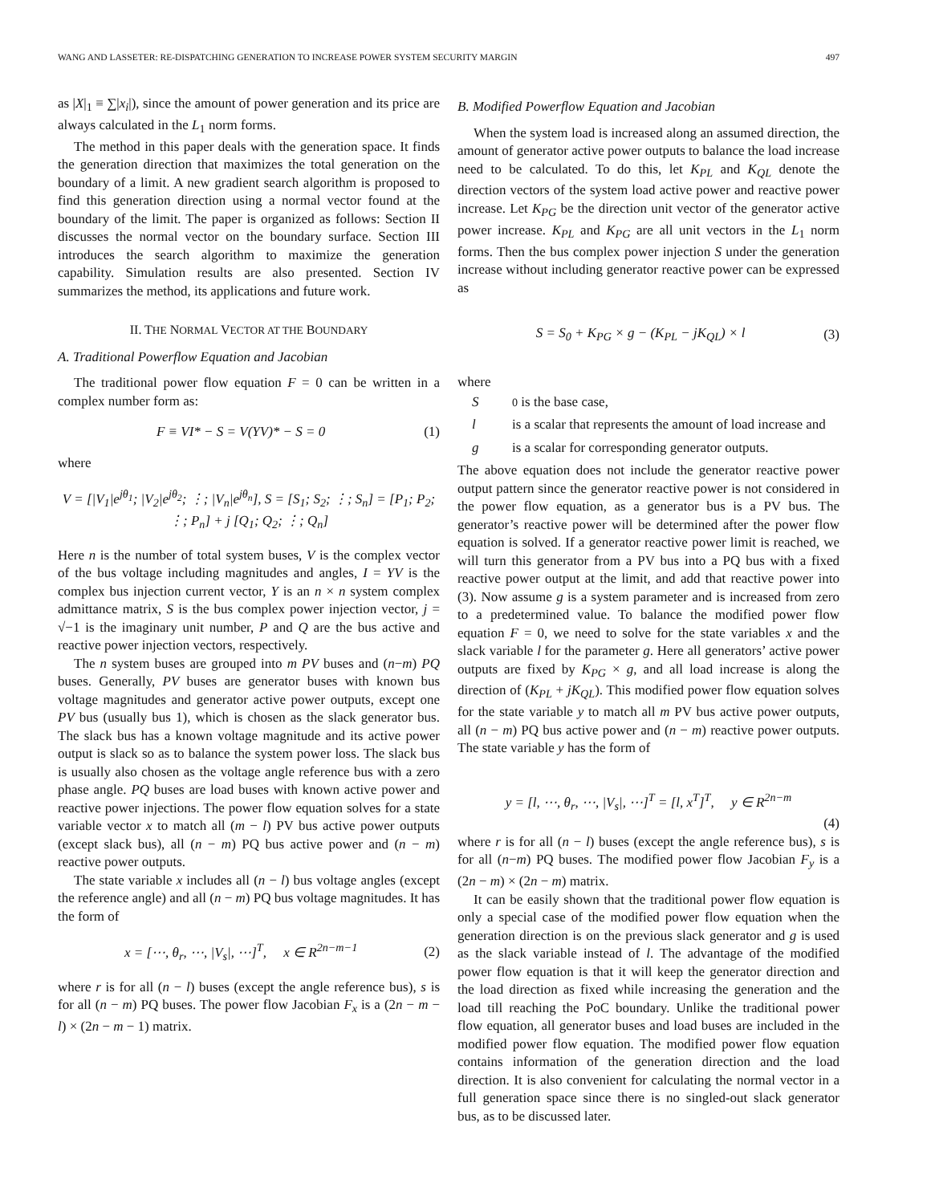WANG AND LASSETER: RE-DISPATCHING GENERATION TO INCREASE POWER SYSTEM SECURITY MARGIN 497
as |X|<sub>1</sub> ≡ ∑|x<sub>i</sub>|), since the amount of power generation and its price are always calculated in the L<sub>1</sub> norm forms.
The method in this paper deals with the generation space. It finds the generation direction that maximizes the total generation on the boundary of a limit. A new gradient search algorithm is proposed to find this generation direction using a normal vector found at the boundary of the limit. The paper is organized as follows: Section II discusses the normal vector on the boundary surface. Section III introduces the search algorithm to maximize the generation capability. Simulation results are also presented. Section IV summarizes the method, its applications and future work.
II. THE NORMAL VECTOR AT THE BOUNDARY
A. Traditional Powerflow Equation and Jacobian
The traditional power flow equation F = 0 can be written in a complex number form as:
F ≡ VI* − S = V(YV)* − S = 0 (1)
where
V = [|V<sub>1</sub>|e<sup>jθ<sub>1</sub></sup>; |V<sub>2</sub>|e<sup>jθ<sub>2</sub></sup>; ⋮; |V<sub>n</sub>|e<sup>jθ<sub>n</sub></sup>], S = [S<sub>1</sub>; S<sub>2</sub>; ⋮; S<sub>n</sub>] = [P<sub>1</sub>; P<sub>2</sub>; ⋮; P<sub>n</sub>] + j [Q<sub>1</sub>; Q<sub>2</sub>; ⋮; Q<sub>n</sub>]
Here n is the number of total system buses, V is the complex vector of the bus voltage including magnitudes and angles, I = YV is the complex bus injection current vector, Y is an n × n system complex admittance matrix, S is the bus complex power injection vector, j = √−1 is the imaginary unit number, P and Q are the bus active and reactive power injection vectors, respectively.
The n system buses are grouped into m PV buses and (n−m) PQ buses. Generally, PV buses are generator buses with known bus voltage magnitudes and generator active power outputs, except one PV bus (usually bus 1), which is chosen as the slack generator bus. The slack bus has a known voltage magnitude and its active power output is slack so as to balance the system power loss. The slack bus is usually also chosen as the voltage angle reference bus with a zero phase angle. PQ buses are load buses with known active power and reactive power injections. The power flow equation solves for a state variable vector x to match all (m − l) PV bus active power outputs (except slack bus), all (n − m) PQ bus active power and (n − m) reactive power outputs.
The state variable x includes all (n − l) bus voltage angles (except the reference angle) and all (n − m) PQ bus voltage magnitudes. It has the form of
x = [⋯, θ<sub>r</sub>, ⋯, |V<sub>s</sub>|, ⋯]<sup>T</sup>, x ∈ R<sup>2n−m−1</sup> (2)
where r is for all (n − l) buses (except the angle reference bus), s is for all (n − m) PQ buses. The power flow Jacobian F<sub>x</sub> is a (2n − m − l) × (2n − m − 1) matrix.
B. Modified Powerflow Equation and Jacobian
When the system load is increased along an assumed direction, the amount of generator active power outputs to balance the load increase need to be calculated. To do this, let K<sub>PL</sub> and K<sub>QL</sub> denote the direction vectors of the system load active power and reactive power increase. Let K<sub>PG</sub> be the direction unit vector of the generator active power increase. K<sub>PL</sub> and K<sub>PG</sub> are all unit vectors in the L<sub>1</sub> norm forms. Then the bus complex power injection S under the generation increase without including generator reactive power can be expressed as
S = S<sub>0</sub> + K<sub>PG</sub> × g − (K<sub>PL</sub> − jK<sub>QL</sub>) × l (3)
where
S<sub>0</sub> is the base case,
l is a scalar that represents the amount of load increase and
g is a scalar for corresponding generator outputs.
The above equation does not include the generator reactive power output pattern since the generator reactive power is not considered in the power flow equation, as a generator bus is a PV bus. The generator’s reactive power will be determined after the power flow equation is solved. If a generator reactive power limit is reached, we will turn this generator from a PV bus into a PQ bus with a fixed reactive power output at the limit, and add that reactive power into (3). Now assume g is a system parameter and is increased from zero to a predetermined value. To balance the modified power flow equation F = 0, we need to solve for the state variables x and the slack variable l for the parameter g. Here all generators’ active power outputs are fixed by K<sub>PG</sub> × g, and all load increase is along the direction of (K<sub>PL</sub> + jK<sub>QL</sub>). This modified power flow equation solves for the state variable y to match all m PV bus active power outputs, all (n − m) PQ bus active power and (n − m) reactive power outputs. The state variable y has the form of
y = [l, ⋯, θ<sub>r</sub>, ⋯, |V<sub>s</sub>|, ⋯]<sup>T</sup> = [l, x<sup>T</sup>]<sup>T</sup>, y ∈ R<sup>2n−m</sup>
(4)
where r is for all (n − l) buses (except the angle reference bus), s is for all (n−m) PQ buses. The modified power flow Jacobian F<sub>y</sub> is a (2n − m) × (2n − m) matrix.
It can be easily shown that the traditional power flow equation is only a special case of the modified power flow equation when the generation direction is on the previous slack generator and g is used as the slack variable instead of l. The advantage of the modified power flow equation is that it will keep the generator direction and the load direction as fixed while increasing the generation and the load till reaching the PoC boundary. Unlike the traditional power flow equation, all generator buses and load buses are included in the modified power flow equation. The modified power flow equation contains information of the generation direction and the load direction. It is also convenient for calculating the normal vector in a full generation space since there is no singled-out slack generator bus, as to be discussed later.